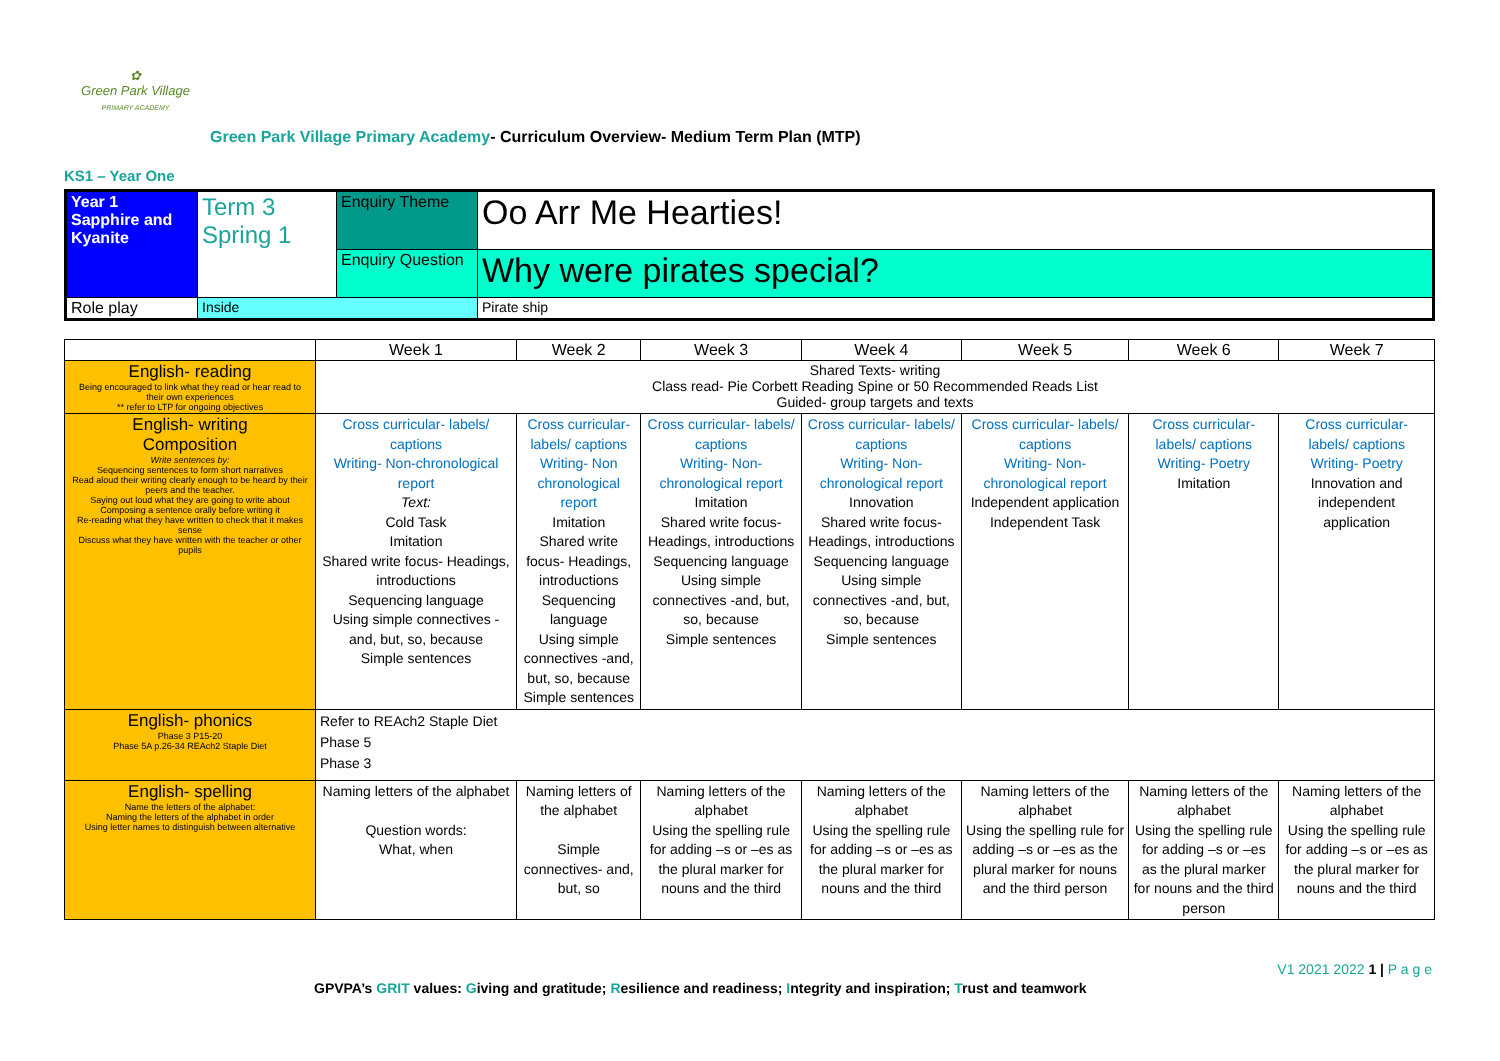✿
Green Park Village
PRIMARY ACADEMY
Green Park Village Primary Academy- Curriculum Overview- Medium Term Plan (MTP)
KS1 – Year One
| Year 1 Sapphire and Kyanite | Term 3 Spring 1 | Enquiry Theme | Oo Arr Me Hearties! |
| | | Enquiry Question | Why were pirates special? |
| Role play | Inside | | Pirate ship |
| | Week 1 | Week 2 | Week 3 | Week 4 | Week 5 | Week 6 | Week 7 |
| English- reading Being encouraged to link what they read or hear read to their own experiences ** refer to LTP for ongoing objectives | Shared Texts- writing Class read- Pie Corbett Reading Spine or 50 Recommended Reads List Guided- group targets and texts | | | | | | |
| English- writing Composition Write sentences by: Sequencing sentences to form short narratives Read aloud their writing clearly enough to be heard by their peers and the teacher. Saying out loud what they are going to write about Composing a sentence orally before writing it Re-reading what they have written to check that it makes sense Discuss what they have written with the teacher or other pupils | Cross curricular- labels/ captions Writing- Non-chronological report Text: Cold Task Imitation Shared write focus- Headings, introductions Sequencing language Using simple connectives - and, but, so, because Simple sentences | Cross curricular- labels/ captions Writing- Non chronological report Imitation Shared write focus- Headings, introductions Sequencing language Using simple connectives -and, but, so, because Simple sentences | Cross curricular- labels/ captions Writing- Non-chronological report Imitation Shared write focus- Headings, introductions Sequencing language Using simple connectives -and, but, so, because Simple sentences | Cross curricular- labels/ captions Writing- Non-chronological report Innovation Shared write focus- Headings, introductions Sequencing language Using simple connectives -and, but, so, because Simple sentences | Cross curricular- labels/ captions Writing- Non-chronological report Independent application Independent Task | Cross curricular- labels/ captions Writing- Poetry Imitation | Cross curricular- labels/ captions Writing- Poetry Innovation and independent application |
| English- phonics Phase 3 P15-20 Phase 5A p.26-34 REAch2 Staple Diet | Refer to REAch2 Staple Diet Phase 5 Phase 3 | | | | | | |
| English- spelling Name the letters of the alphabet: Naming the letters of the alphabet in order Using letter names to distinguish between alternative | Naming letters of the alphabet Question words: What, when | Naming letters of the alphabet Simple connectives- and, but, so | Naming letters of the alphabet Using the spelling rule for adding –s or –es as the plural marker for nouns and the third | Naming letters of the alphabet Using the spelling rule for adding –s or –es as the plural marker for nouns and the third | Naming letters of the alphabet Using the spelling rule for adding –s or –es as the plural marker for nouns and the third person | Naming letters of the alphabet Using the spelling rule for adding –s or –es as the plural marker for nouns and the third person | Naming letters of the alphabet Using the spelling rule for adding –s or –es as the plural marker for nouns and the third |
V1 2021 2022 1 | P a g e
GPVPA’s GRIT values: Giving and gratitude; Resilience and readiness; Integrity and inspiration; Trust and teamwork